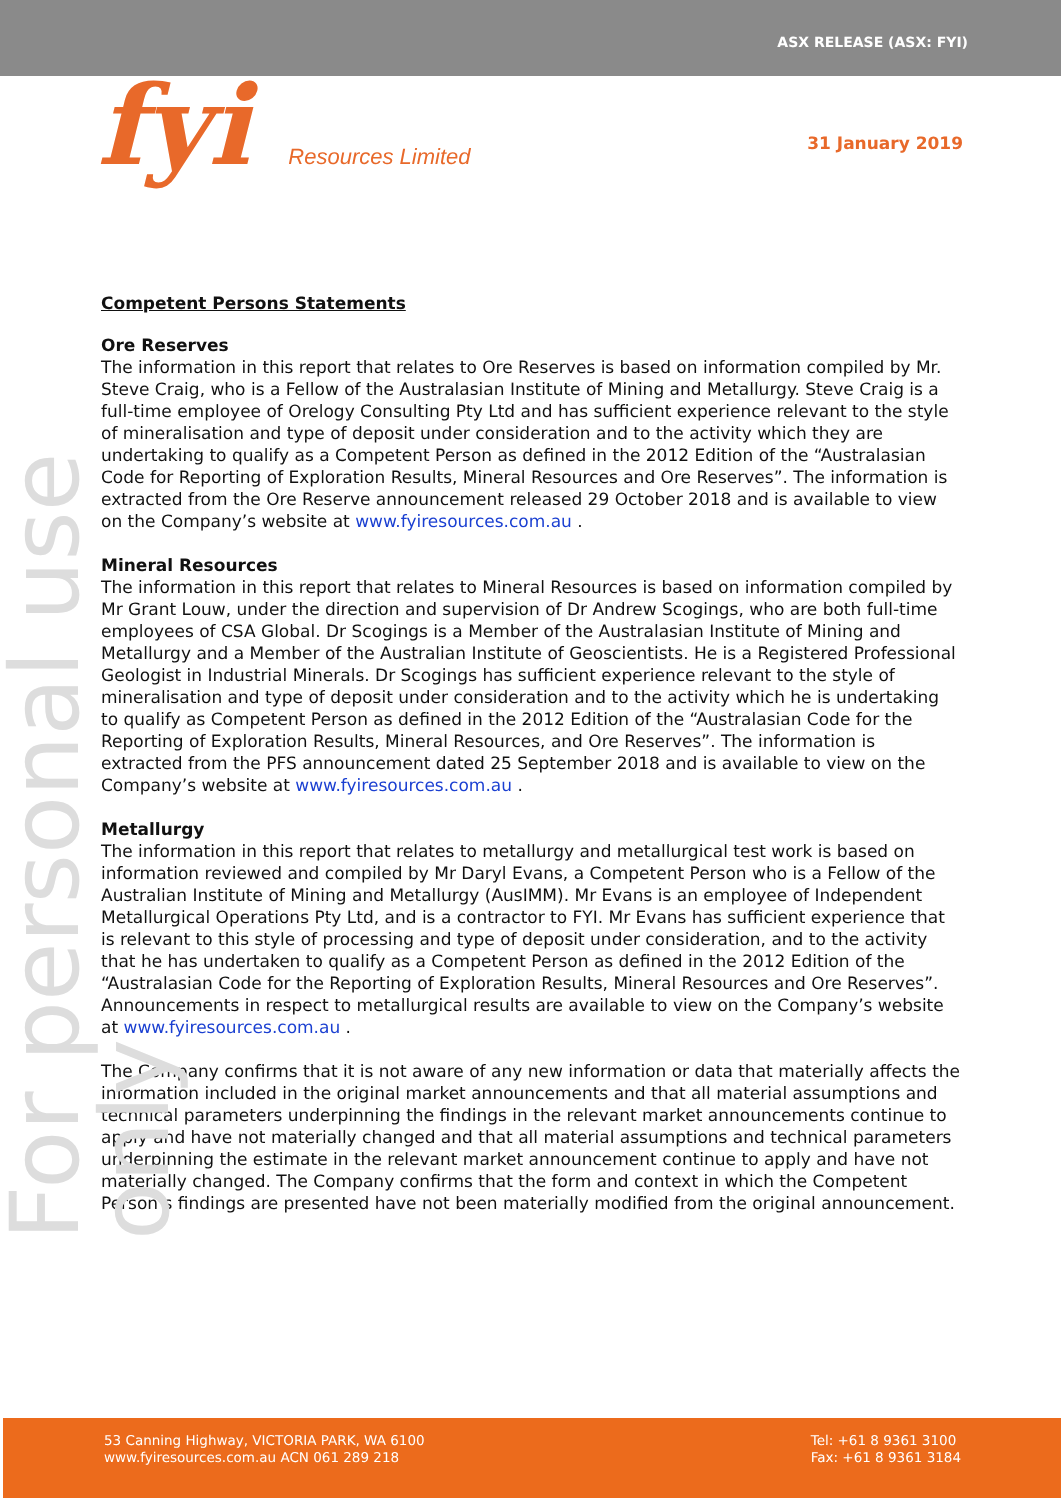ASX RELEASE (ASX: FYI)
fyi Resources Limited
31 January 2019
For personal use only
Competent Persons Statements
Ore Reserves
The information in this report that relates to Ore Reserves is based on information compiled by Mr. Steve Craig, who is a Fellow of the Australasian Institute of Mining and Metallurgy. Steve Craig is a full-time employee of Orelogy Consulting Pty Ltd and has sufficient experience relevant to the style of mineralisation and type of deposit under consideration and to the activity which they are undertaking to qualify as a Competent Person as defined in the 2012 Edition of the “Australasian Code for Reporting of Exploration Results, Mineral Resources and Ore Reserves”. The information is extracted from the Ore Reserve announcement released 29 October 2018 and is available to view on the Company’s website at www.fyiresources.com.au .
Mineral Resources
The information in this report that relates to Mineral Resources is based on information compiled by Mr Grant Louw, under the direction and supervision of Dr Andrew Scogings, who are both full-time employees of CSA Global. Dr Scogings is a Member of the Australasian Institute of Mining and Metallurgy and a Member of the Australian Institute of Geoscientists. He is a Registered Professional Geologist in Industrial Minerals. Dr Scogings has sufficient experience relevant to the style of mineralisation and type of deposit under consideration and to the activity which he is undertaking to qualify as Competent Person as defined in the 2012 Edition of the “Australasian Code for the Reporting of Exploration Results, Mineral Resources, and Ore Reserves”. The information is extracted from the PFS announcement dated 25 September 2018 and is available to view on the Company’s website at www.fyiresources.com.au .
Metallurgy
The information in this report that relates to metallurgy and metallurgical test work is based on information reviewed and compiled by Mr Daryl Evans, a Competent Person who is a Fellow of the Australian Institute of Mining and Metallurgy (AusIMM). Mr Evans is an employee of Independent Metallurgical Operations Pty Ltd, and is a contractor to FYI. Mr Evans has sufficient experience that is relevant to this style of processing and type of deposit under consideration, and to the activity that he has undertaken to qualify as a Competent Person as defined in the 2012 Edition of the “Australasian Code for the Reporting of Exploration Results, Mineral Resources and Ore Reserves”. Announcements in respect to metallurgical results are available to view on the Company’s website at www.fyiresources.com.au .
The Company confirms that it is not aware of any new information or data that materially affects the information included in the original market announcements and that all material assumptions and technical parameters underpinning the findings in the relevant market announcements continue to apply and have not materially changed and that all material assumptions and technical parameters underpinning the estimate in the relevant market announcement continue to apply and have not materially changed. The Company confirms that the form and context in which the Competent Person’s findings are presented have not been materially modified from the original announcement.
53 Canning Highway, VICTORIA PARK, WA 6100
www.fyiresources.com.au ACN 061 289 218
Tel: +61 8 9361 3100
Fax: +61 8 9361 3184